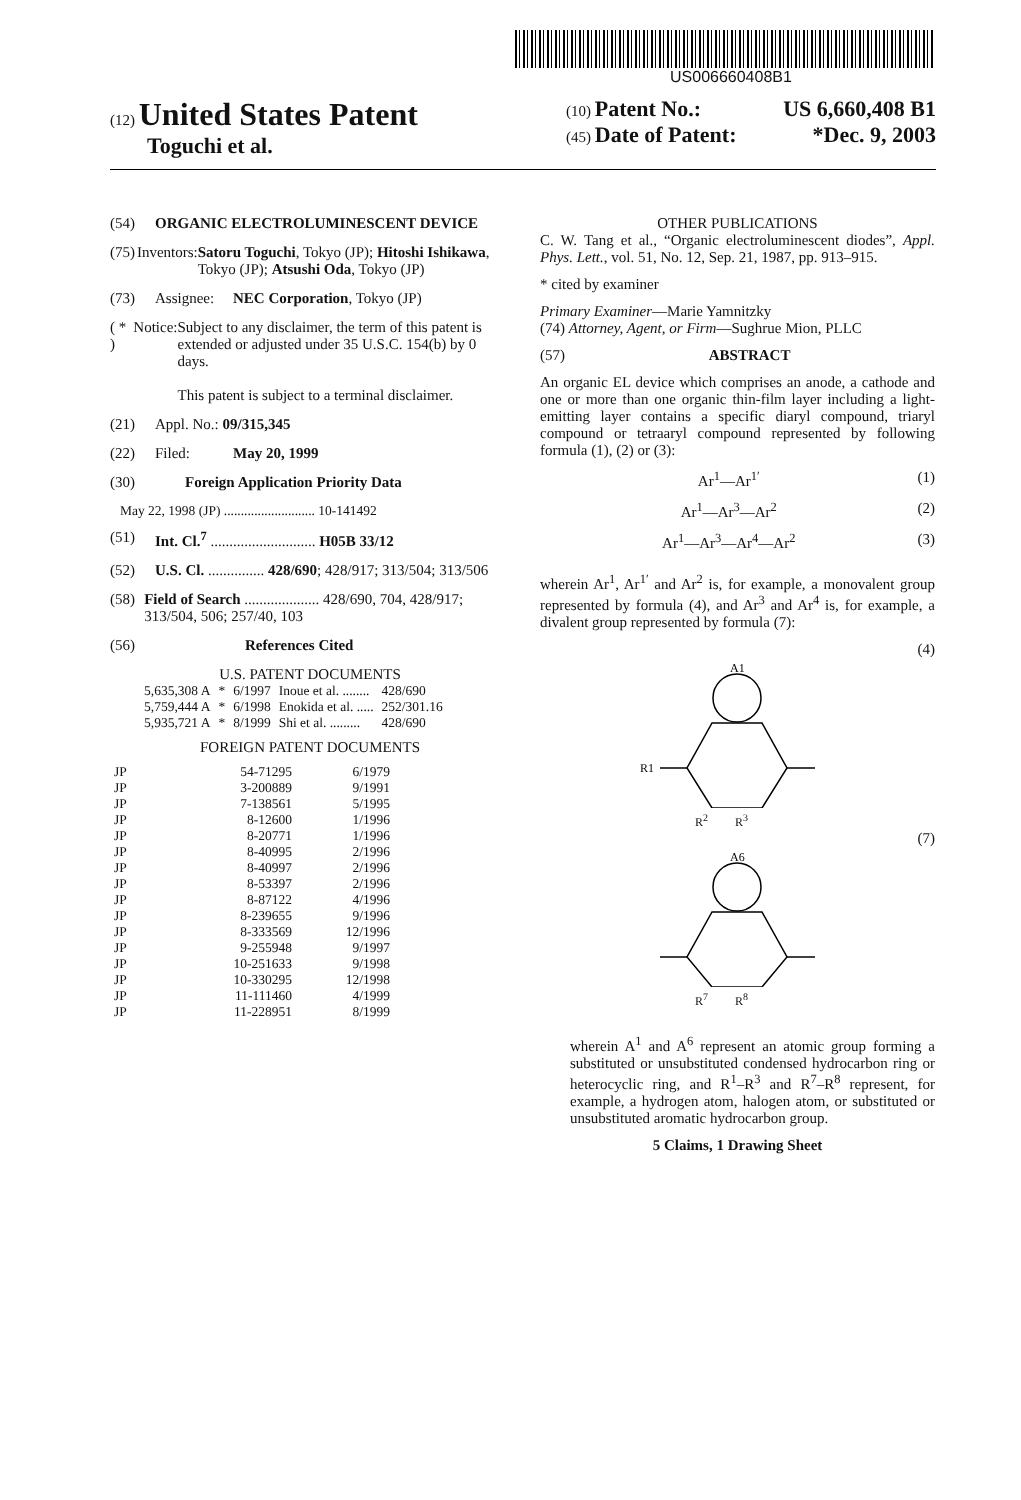US006660408B1
(12) United States Patent
Toguchi et al.
(10) Patent No.: US 6,660,408 B1
(45) Date of Patent: *Dec. 9, 2003
(54) ORGANIC ELECTROLUMINESCENT DEVICE
(75) Inventors: Satoru Toguchi, Tokyo (JP); Hitoshi Ishikawa, Tokyo (JP); Atsushi Oda, Tokyo (JP)
(73) Assignee: NEC Corporation, Tokyo (JP)
( * ) Notice: Subject to any disclaimer, the term of this patent is extended or adjusted under 35 U.S.C. 154(b) by 0 days.
This patent is subject to a terminal disclaimer.
(21) Appl. No.: 09/315,345
(22) Filed: May 20, 1999
(30) Foreign Application Priority Data
May 22, 1998 (JP) ........................... 10-141492
(51) Int. Cl.<sup>7</sup> ............................ H05B 33/12
(52) U.S. Cl. ............... 428/690; 428/917; 313/504; 313/506
(58) Field of Search .................... 428/690, 704, 428/917; 313/504, 506; 257/40, 103
(56) References Cited
U.S. PATENT DOCUMENTS
| 5,635,308 A | * | 6/1997 | Inoue et al. ........ | 428/690 |
| 5,759,444 A | * | 6/1998 | Enokida et al. ..... | 252/301.16 |
| 5,935,721 A | * | 8/1999 | Shi et al. ......... | 428/690 |
FOREIGN PATENT DOCUMENTS
| JP | 54-71295 | 6/1979 |
| JP | 3-200889 | 9/1991 |
| JP | 7-138561 | 5/1995 |
| JP | 8-12600 | 1/1996 |
| JP | 8-20771 | 1/1996 |
| JP | 8-40995 | 2/1996 |
| JP | 8-40997 | 2/1996 |
| JP | 8-53397 | 2/1996 |
| JP | 8-87122 | 4/1996 |
| JP | 8-239655 | 9/1996 |
| JP | 8-333569 | 12/1996 |
| JP | 9-255948 | 9/1997 |
| JP | 10-251633 | 9/1998 |
| JP | 10-330295 | 12/1998 |
| JP | 11-111460 | 4/1999 |
| JP | 11-228951 | 8/1999 |
OTHER PUBLICATIONS
C. W. Tang et al., “Organic electroluminescent diodes”, Appl. Phys. Lett., vol. 51, No. 12, Sep. 21, 1987, pp. 913–915.
* cited by examiner
Primary Examiner—Marie Yamnitzky
(74) Attorney, Agent, or Firm—Sughrue Mion, PLLC
(57) ABSTRACT
An organic EL device which comprises an anode, a cathode and one or more than one organic thin-film layer including a light-emitting layer contains a specific diaryl compound, triaryl compound or tetraaryl compound represented by following formula (1), (2) or (3):
Ar<sup>1</sup>—Ar<sup>1′</sup> (1)
Ar<sup>1</sup>—Ar<sup>3</sup>—Ar<sup>2</sup> (2)
Ar<sup>1</sup>—Ar<sup>3</sup>—Ar<sup>4</sup>—Ar<sup>2</sup> (3)
wherein Ar<sup>1</sup>, Ar<sup>1′</sup> and Ar<sup>2</sup> is, for example, a monovalent group represented by formula (4), and Ar<sup>3</sup> and Ar<sup>4</sup> is, for example, a divalent group represented by formula (7):
(4)
A1
R1
R<sup>2</sup> R<sup>3</sup>
(7)
A6
R<sup>7</sup> R<sup>8</sup>
wherein A<sup>1</sup> and A<sup>6</sup> represent an atomic group forming a substituted or unsubstituted condensed hydrocarbon ring or heterocyclic ring, and R<sup>1</sup>–R<sup>3</sup> and R<sup>7</sup>–R<sup>8</sup> represent, for example, a hydrogen atom, halogen atom, or substituted or unsubstituted aromatic hydrocarbon group.
5 Claims, 1 Drawing Sheet